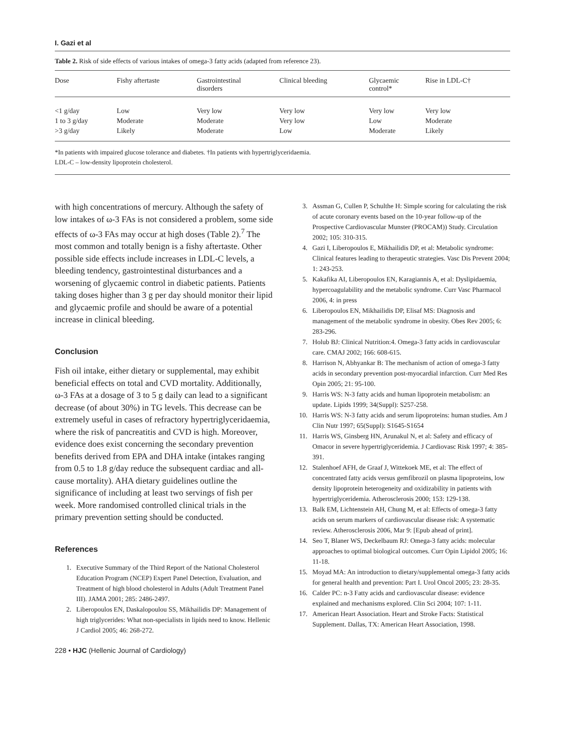I. Gazi et al
Table 2. Risk of side effects of various intakes of omega-3 fatty acids (adapted from reference 23).
| Dose | Fishy aftertaste | Gastrointestinal disorders | Clinical bleeding | Glycaemic control* | Rise in LDL-C† |
| --- | --- | --- | --- | --- | --- |
| <1 g/day | Low | Very low | Very low | Very low | Very low |
| 1 to 3 g/day | Moderate | Moderate | Very low | Low | Moderate |
| >3 g/day | Likely | Moderate | Low | Moderate | Likely |
*In patients with impaired glucose tolerance and diabetes. †In patients with hypertriglyceridaemia.
LDL-C – low-density lipoprotein cholesterol.
with high concentrations of mercury. Although the safety of low intakes of ω-3 FAs is not considered a problem, some side effects of ω-3 FAs may occur at high doses (Table 2).<sup>7</sup> The most common and totally benign is a fishy aftertaste. Other possible side effects include increases in LDL-C levels, a bleeding tendency, gastrointestinal disturbances and a worsening of glycaemic control in diabetic patients. Patients taking doses higher than 3 g per day should monitor their lipid and glycaemic profile and should be aware of a potential increase in clinical bleeding.
Conclusion
Fish oil intake, either dietary or supplemental, may exhibit beneficial effects on total and CVD mortality. Additionally, ω-3 FAs at a dosage of 3 to 5 g daily can lead to a significant decrease (of about 30%) in TG levels. This decrease can be extremely useful in cases of refractory hypertriglyceridaemia, where the risk of pancreatitis and CVD is high. Moreover, evidence does exist concerning the secondary prevention benefits derived from EPA and DHA intake (intakes ranging from 0.5 to 1.8 g/day reduce the subsequent cardiac and all-cause mortality). AHA dietary guidelines outline the significance of including at least two servings of fish per week. More randomised controlled clinical trials in the primary prevention setting should be conducted.
References
1. Executive Summary of the Third Report of the National Cholesterol Education Program (NCEP) Expert Panel Detection, Evaluation, and Treatment of high blood cholesterol in Adults (Adult Treatment Panel III). JAMA 2001; 285: 2486-2497.
2. Liberopoulos EN, Daskalopoulou SS, Mikhailidis DP: Management of high triglycerides: What non-specialists in lipids need to know. Hellenic J Cardiol 2005; 46: 268-272.
3. Assman G, Cullen P, Schulthe H: Simple scoring for calculating the risk of acute coronary events based on the 10-year follow-up of the Prospective Cardiovascular Munster (PROCAM)) Study. Circulation 2002; 105: 310-315.
4. Gazi I, Liberopoulos E, Mikhailidis DP, et al: Metabolic syndrome: Clinical features leading to therapeutic strategies. Vasc Dis Prevent 2004; 1: 243-253.
5. Kakafika AI, Liberopoulos EN, Karagiannis A, et al: Dyslipidaemia, hypercoagulability and the metabolic syndrome. Curr Vasc Pharmacol 2006, 4: in press
6. Liberopoulos EN, Mikhailidis DP, Elisaf MS: Diagnosis and management of the metabolic syndrome in obesity. Obes Rev 2005; 6: 283-296.
7. Holub BJ: Clinical Nutrition:4. Omega-3 fatty acids in cardiovascular care. CMAJ 2002; 166: 608-615.
8. Harrison N, Abhyankar B: The mechanism of action of omega-3 fatty acids in secondary prevention post-myocardial infarction. Curr Med Res Opin 2005; 21: 95-100.
9. Harris WS: N-3 fatty acids and human lipoprotein metabolism: an update. Lipids 1999; 34(Suppl): S257-258.
10. Harris WS: N-3 fatty acids and serum lipoproteins: human studies. Am J Clin Nutr 1997; 65(Suppl): S1645-S1654
11. Harris WS, Ginsberg HN, Arunakul N, et al: Safety and efficacy of Omacor in severe hypertriglyceridemia. J Cardiovasc Risk 1997; 4: 385-391.
12. Stalenhoef AFH, de Graaf J, Wittekoek ME, et al: The effect of concentrated fatty acids versus gemfibrozil on plasma lipoproteins, low density lipoprotein heterogeneity and oxidizability in patients with hypertriglyceridemia. Atherosclerosis 2000; 153: 129-138.
13. Balk EM, Lichtenstein AH, Chung M, et al: Effects of omega-3 fatty acids on serum markers of cardiovascular disease risk: A systematic review. Atherosclerosis 2006, Mar 9: [Epub ahead of print].
14. Seo T, Blaner WS, Deckelbaum RJ: Omega-3 fatty acids: molecular approaches to optimal biological outcomes. Curr Opin Lipidol 2005; 16: 11-18.
15. Moyad MA: An introduction to dietary/supplemental omega-3 fatty acids for general health and prevention: Part I. Urol Oncol 2005; 23: 28-35.
16. Calder PC: n-3 Fatty acids and cardiovascular disease: evidence explained and mechanisms explored. Clin Sci 2004; 107: 1-11.
17. American Heart Association. Heart and Stroke Facts: Statistical Supplement. Dallas, TX: American Heart Association, 1998.
228 • HJC (Hellenic Journal of Cardiology)